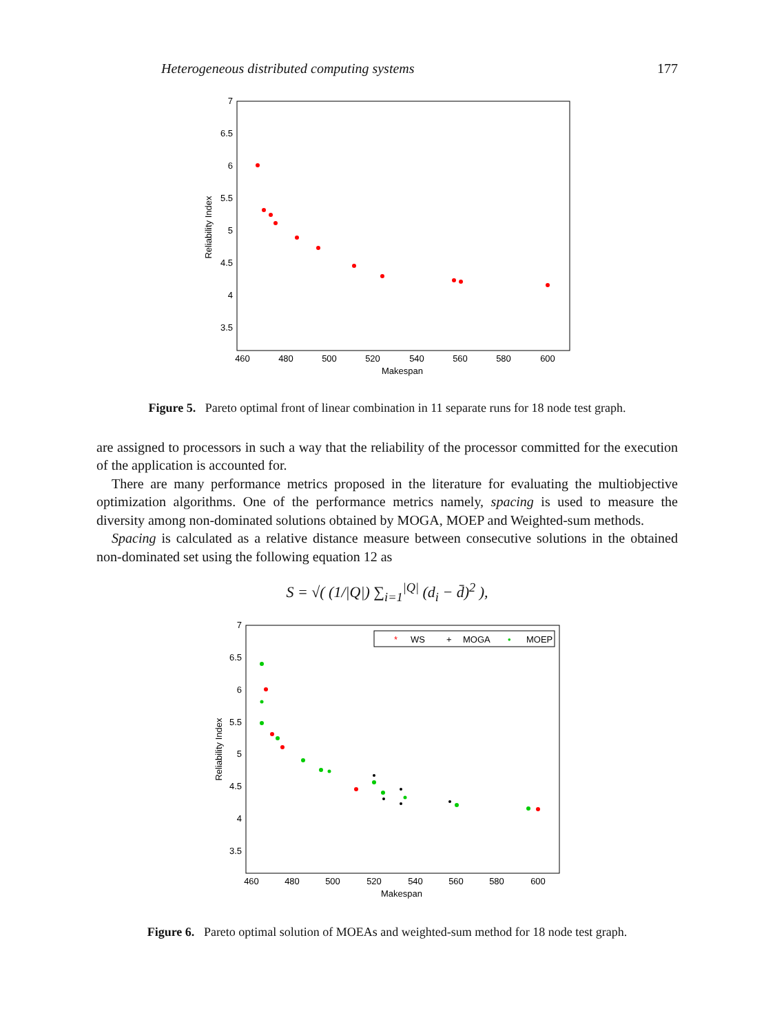Heterogeneous distributed computing systems 177
7
6.5
6
5.5
5
4.5
4
3.5
460
480
500
520
540
560
580
600
Makespan
Reliability Index
Figure 5. Pareto optimal front of linear combination in 11 separate runs for 18 node test graph.
are assigned to processors in such a way that the reliability of the processor committed for the execution of the application is accounted for.
There are many performance metrics proposed in the literature for evaluating the multiobjective optimization algorithms. One of the performance metrics namely, spacing is used to measure the diversity among non-dominated solutions obtained by MOGA, MOEP and Weighted-sum methods.
Spacing is calculated as a relative distance measure between consecutive solutions in the obtained non-dominated set using the following equation 12 as
S = √( (1/|Q|) ∑<sub>i=1</sub><sup>|Q|</sup> (d<sub>i</sub> − d̄)<sup>2</sup> ),
WS
MOGA
MOEP
*
+
•
7
6.5
6
5.5
5
4.5
4
3.5
460
480
500
520
540
560
580
600
Makespan
Reliability Index
Figure 6. Pareto optimal solution of MOEAs and weighted-sum method for 18 node test graph.